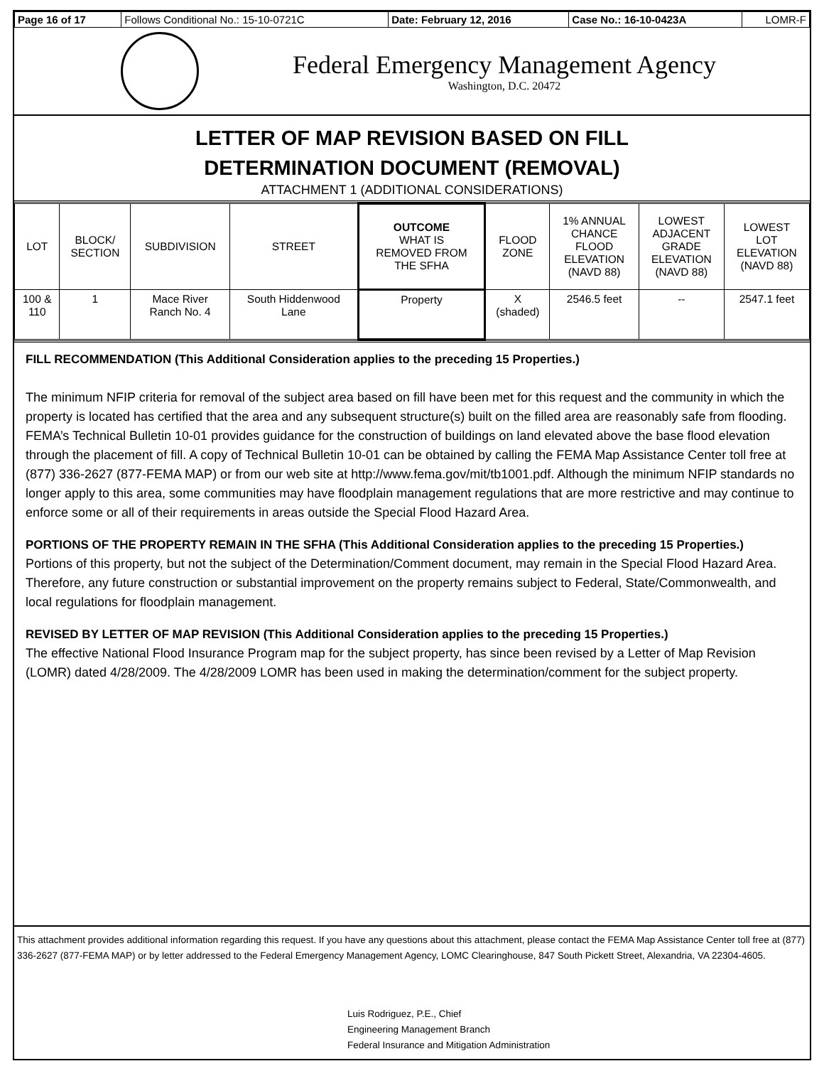| Page 16 of 17 | Follows Conditional No.: 15-10-0721C | Date: February 12, 2016 | Case No.: 16-10-0423A | LOMR-F |
Federal Emergency Management Agency
Washington, D.C. 20472
LETTER OF MAP REVISION BASED ON FILL
DETERMINATION DOCUMENT (REMOVAL)
ATTACHMENT 1 (ADDITIONAL CONSIDERATIONS)
| LOT | BLOCK/ SECTION | SUBDIVISION | STREET | OUTCOME WHAT IS REMOVED FROM THE SFHA | FLOOD ZONE | 1% ANNUAL CHANCE FLOOD ELEVATION (NAVD 88) | LOWEST ADJACENT GRADE ELEVATION (NAVD 88) | LOWEST LOT ELEVATION (NAVD 88) |
| --- | --- | --- | --- | --- | --- | --- | --- | --- |
| 100 & 110 | 1 | Mace River Ranch No. 4 | South Hiddenwood Lane | Property | X (shaded) | 2546.5 feet | -- | 2547.1 feet |
FILL RECOMMENDATION (This Additional Consideration applies to the preceding 15 Properties.)
The minimum NFIP criteria for removal of the subject area based on fill have been met for this request and the community in which the property is located has certified that the area and any subsequent structure(s) built on the filled area are reasonably safe from flooding. FEMA’s Technical Bulletin 10-01 provides guidance for the construction of buildings on land elevated above the base flood elevation through the placement of fill. A copy of Technical Bulletin 10-01 can be obtained by calling the FEMA Map Assistance Center toll free at (877) 336-2627 (877-FEMA MAP) or from our web site at http://www.fema.gov/mit/tb1001.pdf. Although the minimum NFIP standards no longer apply to this area, some communities may have floodplain management regulations that are more restrictive and may continue to enforce some or all of their requirements in areas outside the Special Flood Hazard Area.
PORTIONS OF THE PROPERTY REMAIN IN THE SFHA (This Additional Consideration applies to the preceding 15 Properties.)
Portions of this property, but not the subject of the Determination/Comment document, may remain in the Special Flood Hazard Area. Therefore, any future construction or substantial improvement on the property remains subject to Federal, State/Commonwealth, and local regulations for floodplain management.
REVISED BY LETTER OF MAP REVISION (This Additional Consideration applies to the preceding 15 Properties.)
The effective National Flood Insurance Program map for the subject property, has since been revised by a Letter of Map Revision (LOMR) dated 4/28/2009. The 4/28/2009 LOMR has been used in making the determination/comment for the subject property.
This attachment provides additional information regarding this request. If you have any questions about this attachment, please contact the FEMA Map Assistance Center toll free at (877) 336-2627 (877-FEMA MAP) or by letter addressed to the Federal Emergency Management Agency, LOMC Clearinghouse, 847 South Pickett Street, Alexandria, VA 22304-4605.
Luis Rodriguez, P.E., Chief
Engineering Management Branch
Federal Insurance and Mitigation Administration